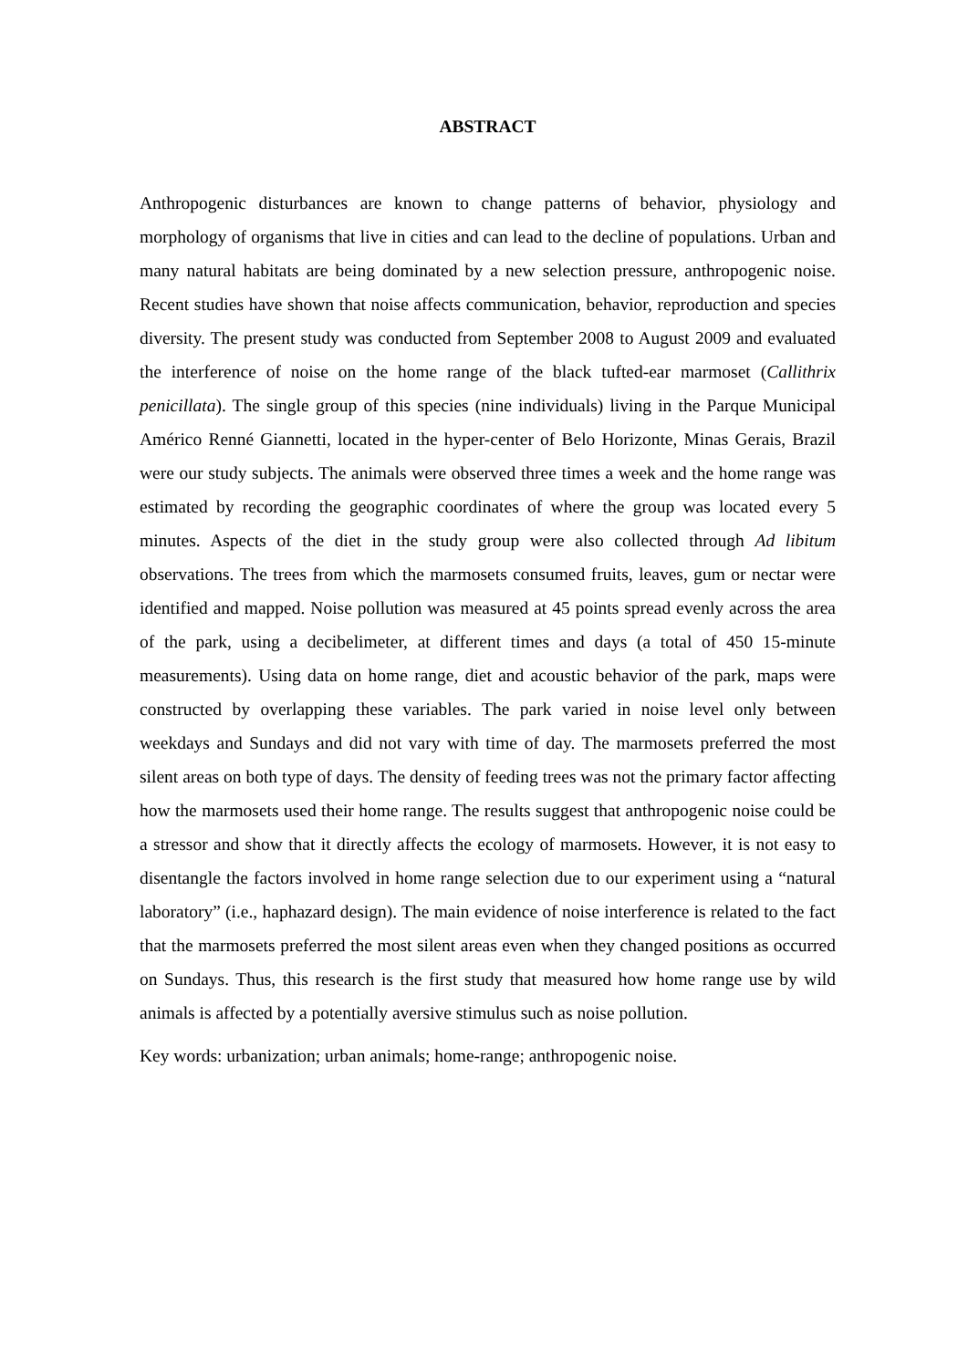ABSTRACT
Anthropogenic disturbances are known to change patterns of behavior, physiology and morphology of organisms that live in cities and can lead to the decline of populations. Urban and many natural habitats are being dominated by a new selection pressure, anthropogenic noise. Recent studies have shown that noise affects communication, behavior, reproduction and species diversity. The present study was conducted from September 2008 to August 2009 and evaluated the interference of noise on the home range of the black tufted-ear marmoset (Callithrix penicillata). The single group of this species (nine individuals) living in the Parque Municipal Américo Renné Giannetti, located in the hyper-center of Belo Horizonte, Minas Gerais, Brazil were our study subjects. The animals were observed three times a week and the home range was estimated by recording the geographic coordinates of where the group was located every 5 minutes. Aspects of the diet in the study group were also collected through Ad libitum observations. The trees from which the marmosets consumed fruits, leaves, gum or nectar were identified and mapped. Noise pollution was measured at 45 points spread evenly across the area of the park, using a decibelimeter, at different times and days (a total of 450 15-minute measurements). Using data on home range, diet and acoustic behavior of the park, maps were constructed by overlapping these variables. The park varied in noise level only between weekdays and Sundays and did not vary with time of day. The marmosets preferred the most silent areas on both type of days. The density of feeding trees was not the primary factor affecting how the marmosets used their home range. The results suggest that anthropogenic noise could be a stressor and show that it directly affects the ecology of marmosets. However, it is not easy to disentangle the factors involved in home range selection due to our experiment using a “natural laboratory” (i.e., haphazard design). The main evidence of noise interference is related to the fact that the marmosets preferred the most silent areas even when they changed positions as occurred on Sundays. Thus, this research is the first study that measured how home range use by wild animals is affected by a potentially aversive stimulus such as noise pollution.
Key words: urbanization; urban animals; home-range; anthropogenic noise.